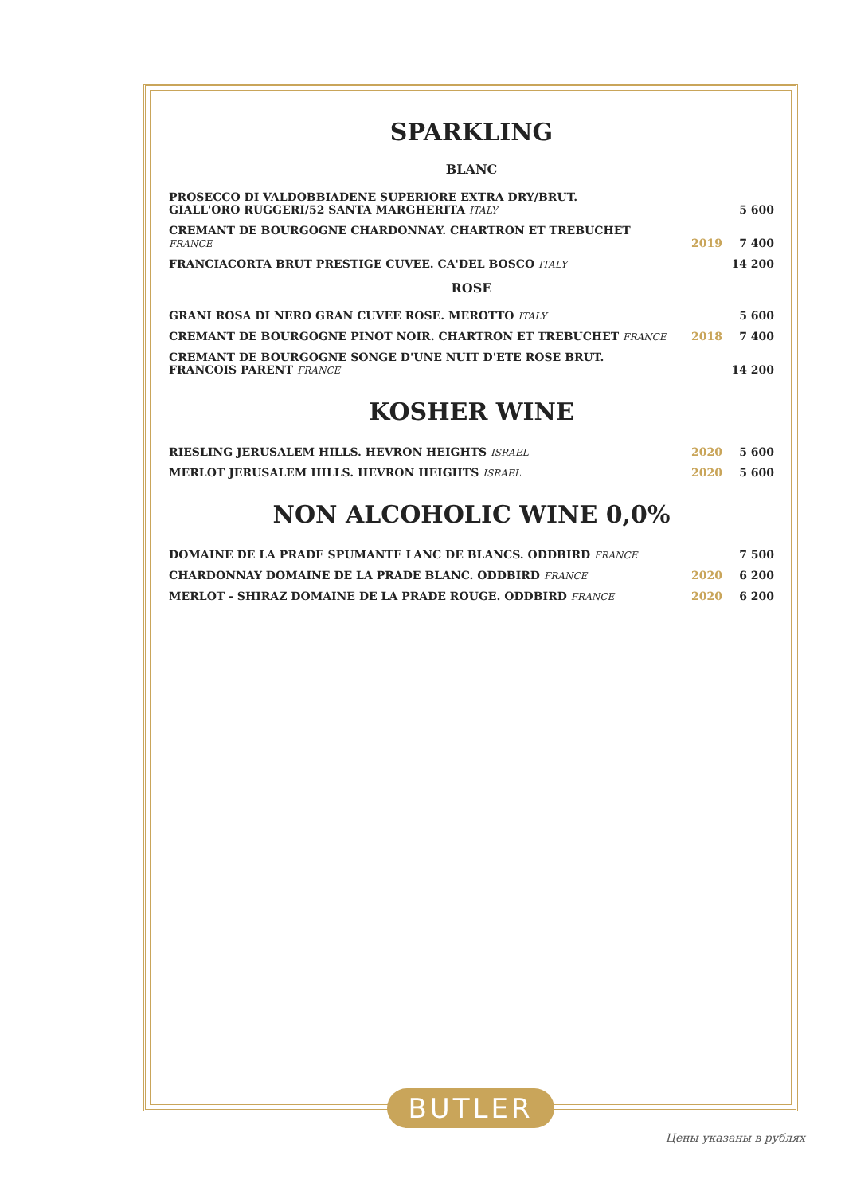SPARKLING
BLANC
| PROSECCO DI VALDOBBIADENE SUPERIORE EXTRA DRY/BRUT. GIALL'ORO RUGGERI/52 SANTA MARGHERITA ITALY | | 5 600 |
| CREMANT DE BOURGOGNE CHARDONNAY. CHARTRON ET TREBUCHET FRANCE | 2019 | 7 400 |
| FRANCIACORTA BRUT PRESTIGE CUVEE. CA'DEL BOSCO ITALY | | 14 200 |
ROSE
| GRANI ROSA DI NERO GRAN CUVEE ROSE. MEROTTO ITALY | | 5 600 |
| CREMANT DE BOURGOGNE PINOT NOIR. CHARTRON ET TREBUCHET FRANCE | 2018 | 7 400 |
| CREMANT DE BOURGOGNE SONGE D'UNE NUIT D'ETE ROSE BRUT. FRANCOIS PARENT FRANCE | | 14 200 |
KOSHER WINE
| RIESLING JERUSALEM HILLS. HEVRON HEIGHTS ISRAEL | 2020 | 5 600 |
| MERLOT JERUSALEM HILLS. HEVRON HEIGHTS ISRAEL | 2020 | 5 600 |
NON ALCOHOLIC WINE 0,0%
| DOMAINE DE LA PRADE SPUMANTE LANC DE BLANCS. ODDBIRD FRANCE | | 7 500 |
| CHARDONNAY DOMAINE DE LA PRADE BLANC. ODDBIRD FRANCE | 2020 | 6 200 |
| MERLOT - SHIRAZ DOMAINE DE LA PRADE ROUGE. ODDBIRD FRANCE | 2020 | 6 200 |
BUTLER
Цены указаны в рублях